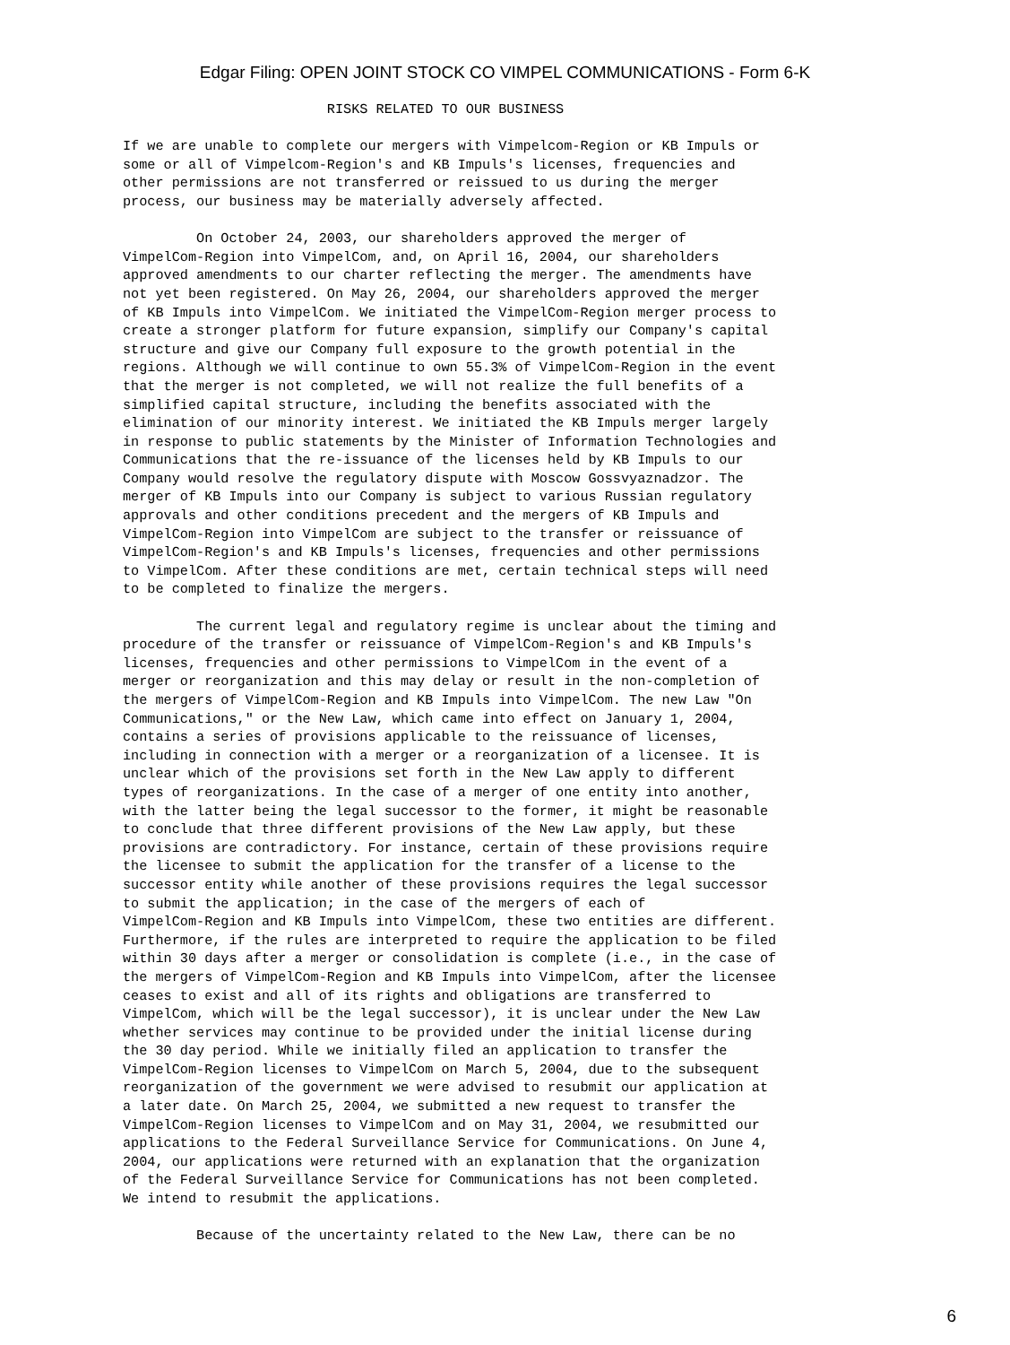Edgar Filing: OPEN JOINT STOCK CO VIMPEL COMMUNICATIONS - Form 6-K
                         RISKS RELATED TO OUR BUSINESS

If we are unable to complete our mergers with Vimpelcom-Region or KB Impuls or
some or all of Vimpelcom-Region's and KB Impuls's licenses, frequencies and
other permissions are not transferred or reissued to us during the merger
process, our business may be materially adversely affected.

         On October 24, 2003, our shareholders approved the merger of
VimpelCom-Region into VimpelCom, and, on April 16, 2004, our shareholders
approved amendments to our charter reflecting the merger. The amendments have
not yet been registered. On May 26, 2004, our shareholders approved the merger
of KB Impuls into VimpelCom. We initiated the VimpelCom-Region merger process to
create a stronger platform for future expansion, simplify our Company's capital
structure and give our Company full exposure to the growth potential in the
regions. Although we will continue to own 55.3% of VimpelCom-Region in the event
that the merger is not completed, we will not realize the full benefits of a
simplified capital structure, including the benefits associated with the
elimination of our minority interest. We initiated the KB Impuls merger largely
in response to public statements by the Minister of Information Technologies and
Communications that the re-issuance of the licenses held by KB Impuls to our
Company would resolve the regulatory dispute with Moscow Gossvyaznadzor. The
merger of KB Impuls into our Company is subject to various Russian regulatory
approvals and other conditions precedent and the mergers of KB Impuls and
VimpelCom-Region into VimpelCom are subject to the transfer or reissuance of
VimpelCom-Region's and KB Impuls's licenses, frequencies and other permissions
to VimpelCom. After these conditions are met, certain technical steps will need
to be completed to finalize the mergers.

         The current legal and regulatory regime is unclear about the timing and
procedure of the transfer or reissuance of VimpelCom-Region's and KB Impuls's
licenses, frequencies and other permissions to VimpelCom in the event of a
merger or reorganization and this may delay or result in the non-completion of
the mergers of VimpelCom-Region and KB Impuls into VimpelCom. The new Law "On
Communications," or the New Law, which came into effect on January 1, 2004,
contains a series of provisions applicable to the reissuance of licenses,
including in connection with a merger or a reorganization of a licensee. It is
unclear which of the provisions set forth in the New Law apply to different
types of reorganizations. In the case of a merger of one entity into another,
with the latter being the legal successor to the former, it might be reasonable
to conclude that three different provisions of the New Law apply, but these
provisions are contradictory. For instance, certain of these provisions require
the licensee to submit the application for the transfer of a license to the
successor entity while another of these provisions requires the legal successor
to submit the application; in the case of the mergers of each of
VimpelCom-Region and KB Impuls into VimpelCom, these two entities are different.
Furthermore, if the rules are interpreted to require the application to be filed
within 30 days after a merger or consolidation is complete (i.e., in the case of
the mergers of VimpelCom-Region and KB Impuls into VimpelCom, after the licensee
ceases to exist and all of its rights and obligations are transferred to
VimpelCom, which will be the legal successor), it is unclear under the New Law
whether services may continue to be provided under the initial license during
the 30 day period. While we initially filed an application to transfer the
VimpelCom-Region licenses to VimpelCom on March 5, 2004, due to the subsequent
reorganization of the government we were advised to resubmit our application at
a later date. On March 25, 2004, we submitted a new request to transfer the
VimpelCom-Region licenses to VimpelCom and on May 31, 2004, we resubmitted our
applications to the Federal Surveillance Service for Communications. On June 4,
2004, our applications were returned with an explanation that the organization
of the Federal Surveillance Service for Communications has not been completed.
We intend to resubmit the applications.

         Because of the uncertainty related to the New Law, there can be no
6